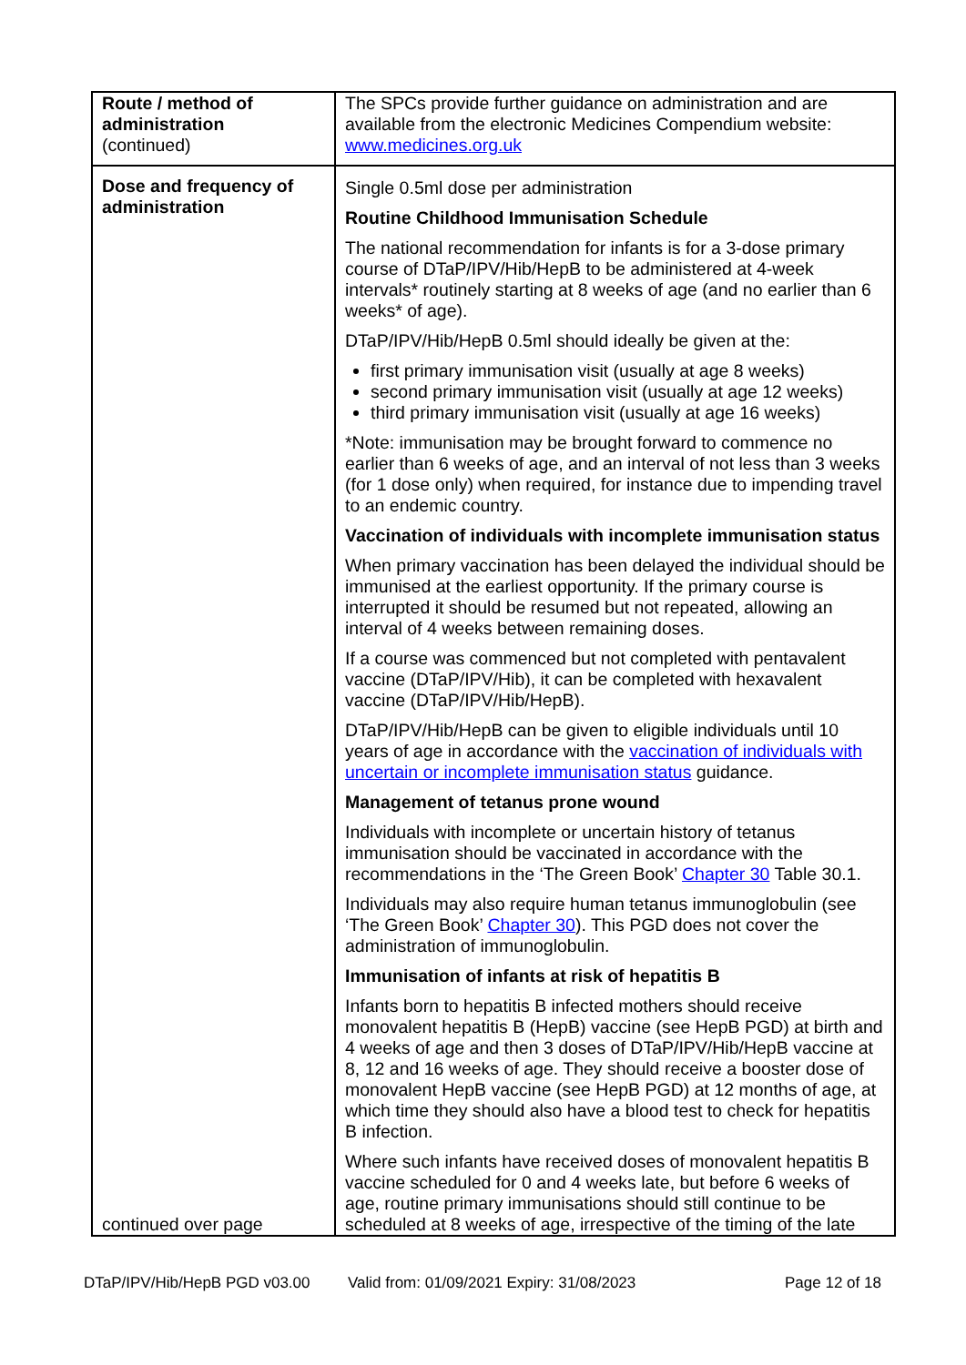| Route / method of administration (continued) | The SPCs provide further guidance on administration and are available from the electronic Medicines Compendium website: www.medicines.org.uk |
| Dose and frequency of administration continued over page | Single 0.5ml dose per administration Routine Childhood Immunisation Schedule The national recommendation for infants is for a 3-dose primary course of DTaP/IPV/Hib/HepB to be administered at 4-week intervals* routinely starting at 8 weeks of age (and no earlier than 6 weeks* of age). DTaP/IPV/Hib/HepB 0.5ml should ideally be given at the: first primary immunisation visit (usually at age 8 weeks) second primary immunisation visit (usually at age 12 weeks) third primary immunisation visit (usually at age 16 weeks) *Note: immunisation may be brought forward to commence no earlier than 6 weeks of age, and an interval of not less than 3 weeks (for 1 dose only) when required, for instance due to impending travel to an endemic country. Vaccination of individuals with incomplete immunisation status When primary vaccination has been delayed the individual should be immunised at the earliest opportunity. If the primary course is interrupted it should be resumed but not repeated, allowing an interval of 4 weeks between remaining doses. If a course was commenced but not completed with pentavalent vaccine (DTaP/IPV/Hib), it can be completed with hexavalent vaccine (DTaP/IPV/Hib/HepB). DTaP/IPV/Hib/HepB can be given to eligible individuals until 10 years of age in accordance with the vaccination of individuals with uncertain or incomplete immunisation status guidance. Management of tetanus prone wound Individuals with incomplete or uncertain history of tetanus immunisation should be vaccinated in accordance with the recommendations in the ‘The Green Book’ Chapter 30 Table 30.1. Individuals may also require human tetanus immunoglobulin (see ‘The Green Book’ Chapter 30 ). This PGD does not cover the administration of immunoglobulin. Immunisation of infants at risk of hepatitis B Infants born to hepatitis B infected mothers should receive monovalent hepatitis B (HepB) vaccine (see HepB PGD) at birth and 4 weeks of age and then 3 doses of DTaP/IPV/Hib/HepB vaccine at 8, 12 and 16 weeks of age. They should receive a booster dose of monovalent HepB vaccine (see HepB PGD) at 12 months of age, at which time they should also have a blood test to check for hepatitis B infection. Where such infants have received doses of monovalent hepatitis B vaccine scheduled for 0 and 4 weeks late, but before 6 weeks of age, routine primary immunisations should still continue to be scheduled at 8 weeks of age, irrespective of the timing of the late |
DTaP/IPV/Hib/HepB PGD v03.00 Valid from: 01/09/2021 Expiry: 31/08/2023 Page 12 of 18